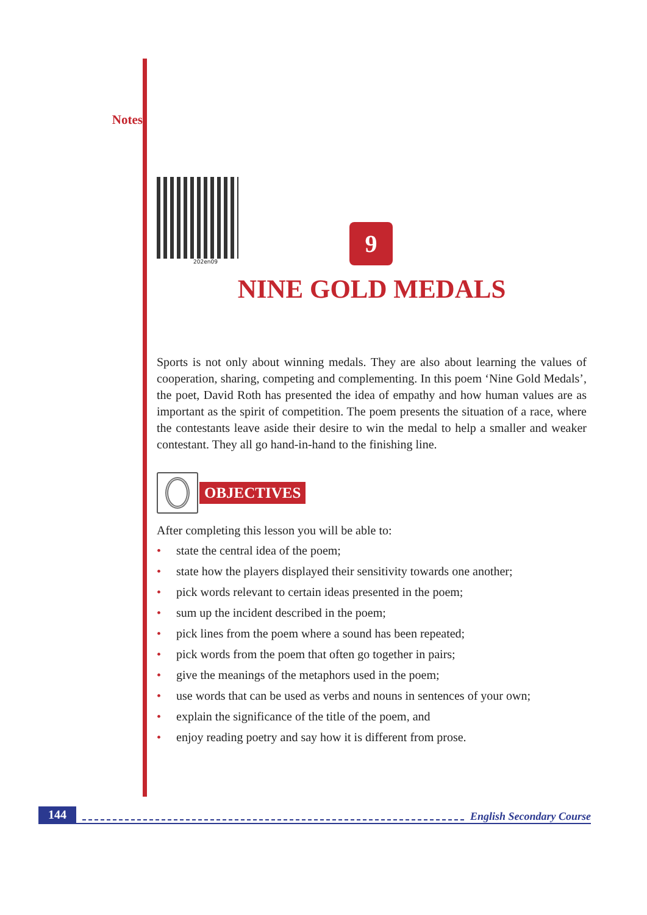Notes
202en09
9
NINE GOLD MEDALS
Sports is not only about winning medals. They are also about learning the values of cooperation, sharing, competing and complementing. In this poem ‘Nine Gold Medals’, the poet, David Roth has presented the idea of empathy and how human values are as important as the spirit of competition. The poem presents the situation of a race, where the contestants leave aside their desire to win the medal to help a smaller and weaker contestant. They all go hand-in-hand to the finishing line.
OBJECTIVES
After completing this lesson you will be able to:
• state the central idea of the poem;
• state how the players displayed their sensitivity towards one another;
• pick words relevant to certain ideas presented in the poem;
• sum up the incident described in the poem;
• pick lines from the poem where a sound has been repeated;
• pick words from the poem that often go together in pairs;
• give the meanings of the metaphors used in the poem;
• use words that can be used as verbs and nouns in sentences of your own;
• explain the significance of the title of the poem, and
• enjoy reading poetry and say how it is different from prose.
144 English Secondary Course